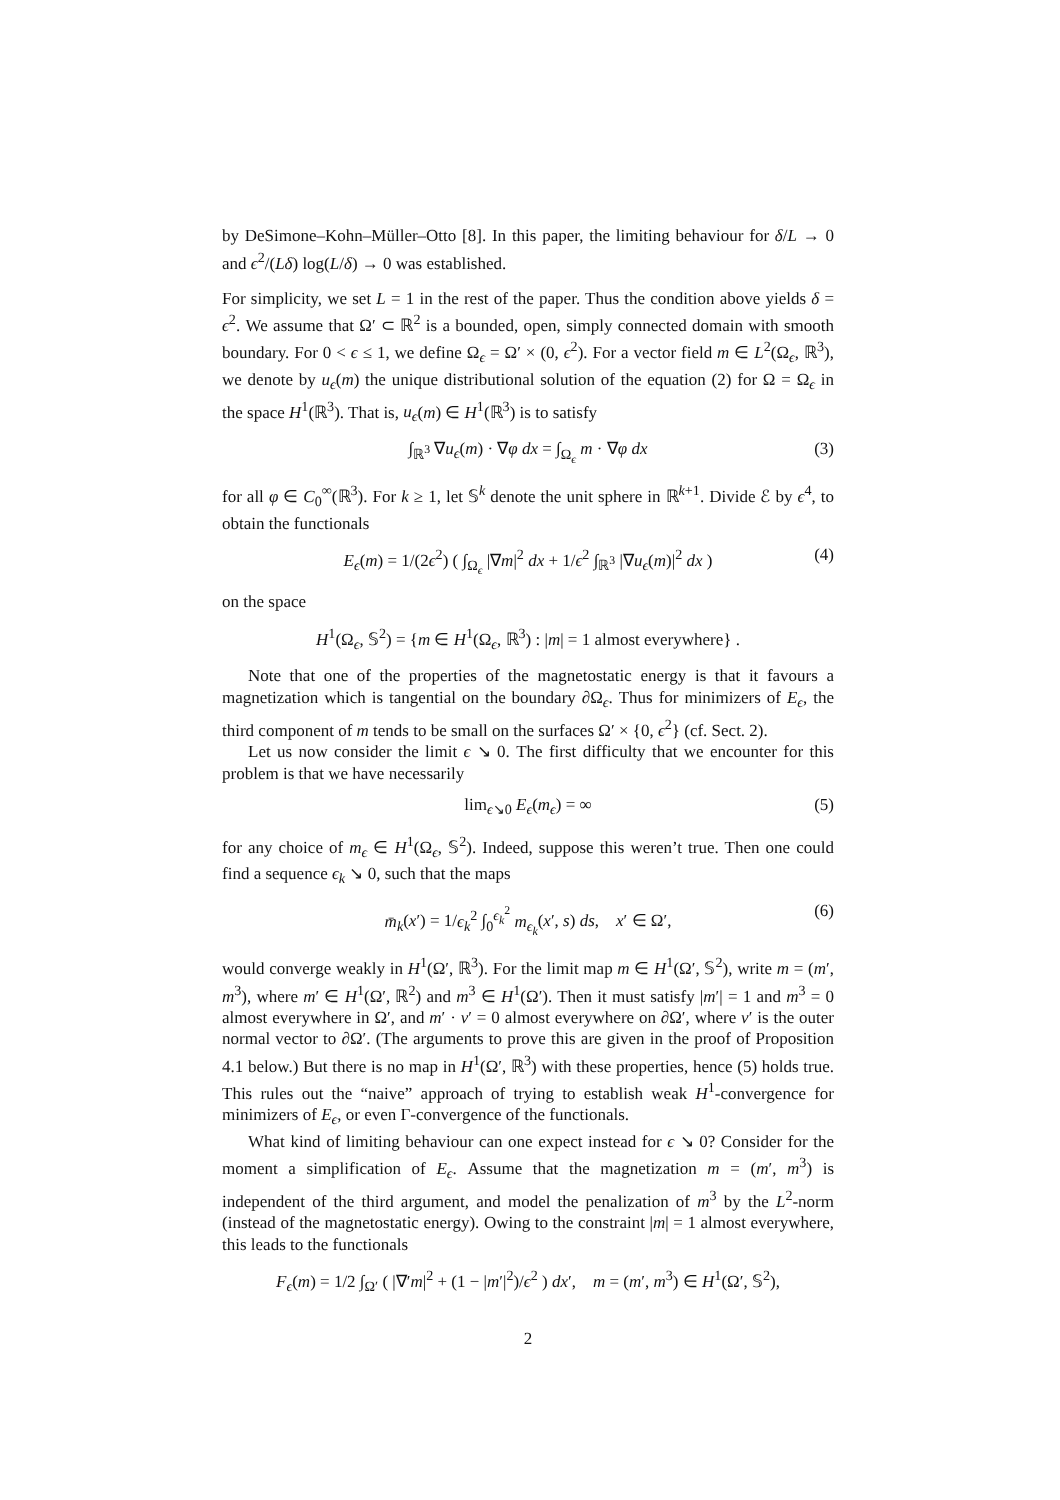by DeSimone–Kohn–Müller–Otto [8]. In this paper, the limiting behaviour for δ/L → 0 and ϵ<sup>2</sup>/(Lδ) log(L/δ) → 0 was established.
For simplicity, we set L = 1 in the rest of the paper. Thus the condition above yields δ = ϵ<sup>2</sup>. We assume that Ω′ ⊂ ℝ<sup>2</sup> is a bounded, open, simply connected domain with smooth boundary. For 0 < ϵ ≤ 1, we define Ω<sub>ϵ</sub> = Ω′ × (0, ϵ<sup>2</sup>). For a vector field m ∈ L<sup>2</sup>(Ω<sub>ϵ</sub>, ℝ<sup>3</sup>), we denote by u<sub>ϵ</sub>(m) the unique distributional solution of the equation (2) for Ω = Ω<sub>ϵ</sub> in the space H<sup>1</sup>(ℝ<sup>3</sup>). That is, u<sub>ϵ</sub>(m) ∈ H<sup>1</sup>(ℝ<sup>3</sup>) is to satisfy
∫<sub>ℝ<sup>3</sup></sub> ∇u<sub>ϵ</sub>(m) · ∇φ dx = ∫<sub>Ω<sub>ϵ</sub></sub> m · ∇φ dx (3)
for all φ ∈ C<sub>0</sub><sup>∞</sup>(ℝ<sup>3</sup>). For k ≥ 1, let 𝕊<sup>k</sup> denote the unit sphere in ℝ<sup>k+1</sup>. Divide ℰ by ϵ<sup>4</sup>, to obtain the functionals
E<sub>ϵ</sub>(m) = 1/(2ϵ<sup>2</sup>) ( ∫<sub>Ω<sub>ϵ</sub></sub> |∇m|<sup>2</sup> dx + 1/ϵ<sup>2</sup> ∫<sub>ℝ<sup>3</sup></sub> |∇u<sub>ϵ</sub>(m)|<sup>2</sup> dx ) (4)
on the space
H<sup>1</sup>(Ω<sub>ϵ</sub>, 𝕊<sup>2</sup>) = {m ∈ H<sup>1</sup>(Ω<sub>ϵ</sub>, ℝ<sup>3</sup>) : |m| = 1 almost everywhere} .
Note that one of the properties of the magnetostatic energy is that it favours a magnetization which is tangential on the boundary ∂Ω<sub>ϵ</sub>. Thus for minimizers of E<sub>ϵ</sub>, the third component of m tends to be small on the surfaces Ω′ × {0, ϵ<sup>2</sup>} (cf. Sect. 2).
Let us now consider the limit ϵ ↘ 0. The first difficulty that we encounter for this problem is that we have necessarily
lim<sub>ϵ↘0</sub> E<sub>ϵ</sub>(m<sub>ϵ</sub>) = ∞ (5)
for any choice of m<sub>ϵ</sub> ∈ H<sup>1</sup>(Ω<sub>ϵ</sub>, 𝕊<sup>2</sup>). Indeed, suppose this weren’t true. Then one could find a sequence ϵ<sub>k</sub> ↘ 0, such that the maps
m̄<sub>k</sub>(x′) = 1/ϵ<sub>k</sub><sup>2</sup> ∫<sub>0</sub><sup>ϵ<sub>k</sub><sup>2</sup></sup> m<sub>ϵ<sub>k</sub></sub>(x′, s) ds, x′ ∈ Ω′, (6)
would converge weakly in H<sup>1</sup>(Ω′, ℝ<sup>3</sup>). For the limit map m ∈ H<sup>1</sup>(Ω′, 𝕊<sup>2</sup>), write m = (m′, m<sup>3</sup>), where m′ ∈ H<sup>1</sup>(Ω′, ℝ<sup>2</sup>) and m<sup>3</sup> ∈ H<sup>1</sup>(Ω′). Then it must satisfy |m′| = 1 and m<sup>3</sup> = 0 almost everywhere in Ω′, and m′ · ν′ = 0 almost everywhere on ∂Ω′, where ν′ is the outer normal vector to ∂Ω′. (The arguments to prove this are given in the proof of Proposition 4.1 below.) But there is no map in H<sup>1</sup>(Ω′, ℝ<sup>3</sup>) with these properties, hence (5) holds true. This rules out the “naive” approach of trying to establish weak H<sup>1</sup>-convergence for minimizers of E<sub>ϵ</sub>, or even Γ-convergence of the functionals.
What kind of limiting behaviour can one expect instead for ϵ ↘ 0? Consider for the moment a simplification of E<sub>ϵ</sub>. Assume that the magnetization m = (m′, m<sup>3</sup>) is independent of the third argument, and model the penalization of m<sup>3</sup> by the L<sup>2</sup>-norm (instead of the magnetostatic energy). Owing to the constraint |m| = 1 almost everywhere, this leads to the functionals
F<sub>ϵ</sub>(m) = 1/2 ∫<sub>Ω′</sub> ( |∇′m|<sup>2</sup> + (1 − |m′|<sup>2</sup>)/ϵ<sup>2</sup> ) dx′, m = (m′, m<sup>3</sup>) ∈ H<sup>1</sup>(Ω′, 𝕊<sup>2</sup>),
2